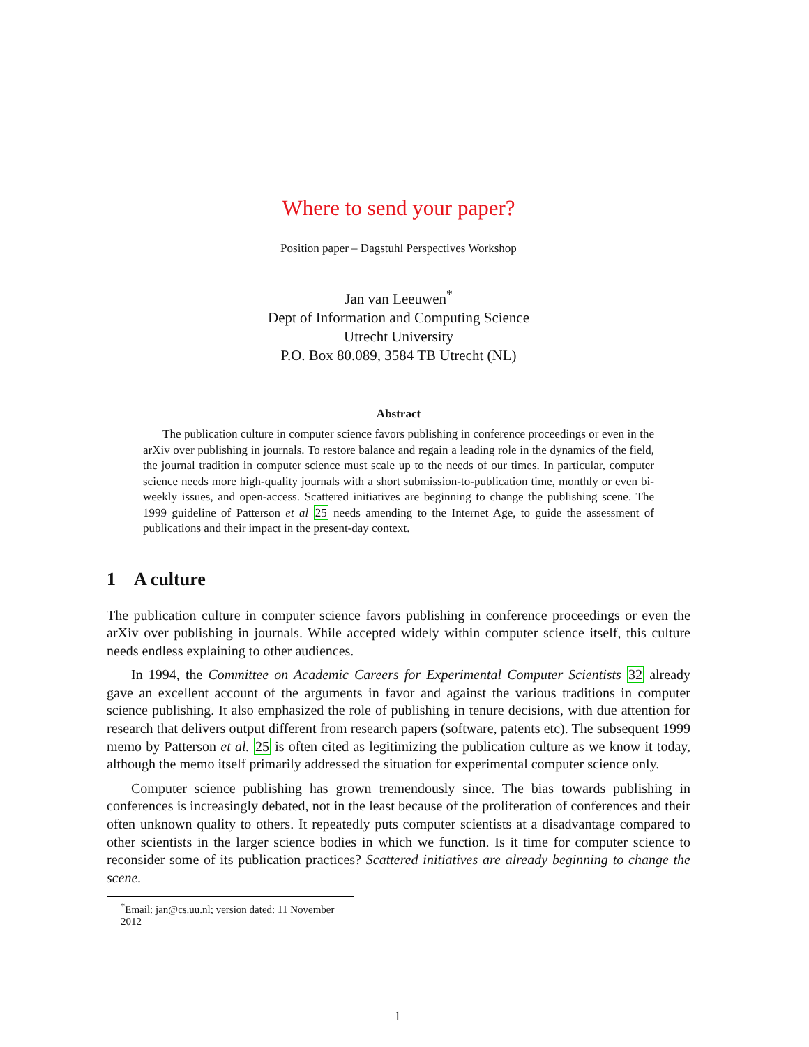Where to send your paper?
Position paper – Dagstuhl Perspectives Workshop
Jan van Leeuwen<sup>*</sup>
Dept of Information and Computing Science
Utrecht University
P.O. Box 80.089, 3584 TB Utrecht (NL)
Abstract
The publication culture in computer science favors publishing in conference proceedings or even in the arXiv over publishing in journals. To restore balance and regain a leading role in the dynamics of the field, the journal tradition in computer science must scale up to the needs of our times. In particular, computer science needs more high-quality journals with a short submission-to-publication time, monthly or even bi-weekly issues, and open-access. Scattered initiatives are beginning to change the publishing scene. The 1999 guideline of Patterson et al 25 needs amending to the Internet Age, to guide the assessment of publications and their impact in the present-day context.
1 A culture
The publication culture in computer science favors publishing in conference proceedings or even the arXiv over publishing in journals. While accepted widely within computer science itself, this culture needs endless explaining to other audiences.
In 1994, the Committee on Academic Careers for Experimental Computer Scientists 32 already gave an excellent account of the arguments in favor and against the various traditions in computer science publishing. It also emphasized the role of publishing in tenure decisions, with due attention for research that delivers output different from research papers (software, patents etc). The subsequent 1999 memo by Patterson et al. 25 is often cited as legitimizing the publication culture as we know it today, although the memo itself primarily addressed the situation for experimental computer science only.
Computer science publishing has grown tremendously since. The bias towards publishing in conferences is increasingly debated, not in the least because of the proliferation of conferences and their often unknown quality to others. It repeatedly puts computer scientists at a disadvantage compared to other scientists in the larger science bodies in which we function. Is it time for computer science to reconsider some of its publication practices? Scattered initiatives are already beginning to change the scene.
<sup>*</sup> Email: jan@cs.uu.nl; version dated: 11 November 2012
1